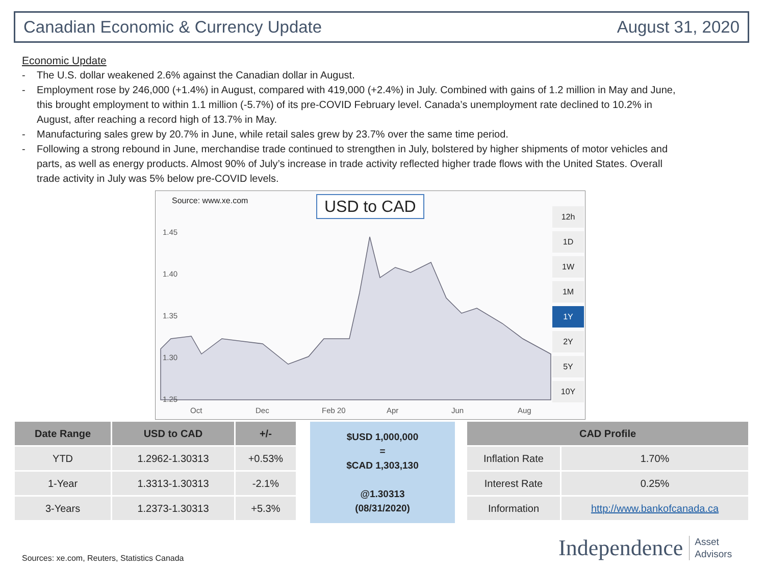Canadian Economic & Currency Update
August 31, 2020
Economic Update
- The U.S. dollar weakened 2.6% against the Canadian dollar in August.
- Employment rose by 246,000 (+1.4%) in August, compared with 419,000 (+2.4%) in July. Combined with gains of 1.2 million in May and June, this brought employment to within 1.1 million (-5.7%) of its pre-COVID February level. Canada’s unemployment rate declined to 10.2% in August, after reaching a record high of 13.7% in May.
- Manufacturing sales grew by 20.7% in June, while retail sales grew by 23.7% over the same time period.
- Following a strong rebound in June, merchandise trade continued to strengthen in July, bolstered by higher shipments of motor vehicles and parts, as well as energy products. Almost 90% of July’s increase in trade activity reflected higher trade flows with the United States. Overall trade activity in July was 5% below pre-COVID levels.
1.45
1.40
1.35
1.30
1.25
Oct
Dec
Feb 20
Apr
Jun
Aug
Source: www.xe.com USD to CAD
12h
1D
1W
1M
1Y
2Y
5Y
10Y
| Date Range | USD to CAD | +/- |
| --- | --- | --- |
| YTD | 1.2962-1.30313 | +0.53% |
| 1-Year | 1.3313-1.30313 | -2.1% |
| 3-Years | 1.2373-1.30313 | +5.3% |
$USD 1,000,000
=
$CAD 1,303,130
@1.30313
(08/31/2020)
| CAD Profile | |
| --- | --- |
| Inflation Rate | 1.70% |
| Interest Rate | 0.25% |
| Information | http://www.bankofcanada.ca |
Sources: xe.com, Reuters, Statistics Canada
Independence Asset
Advisors